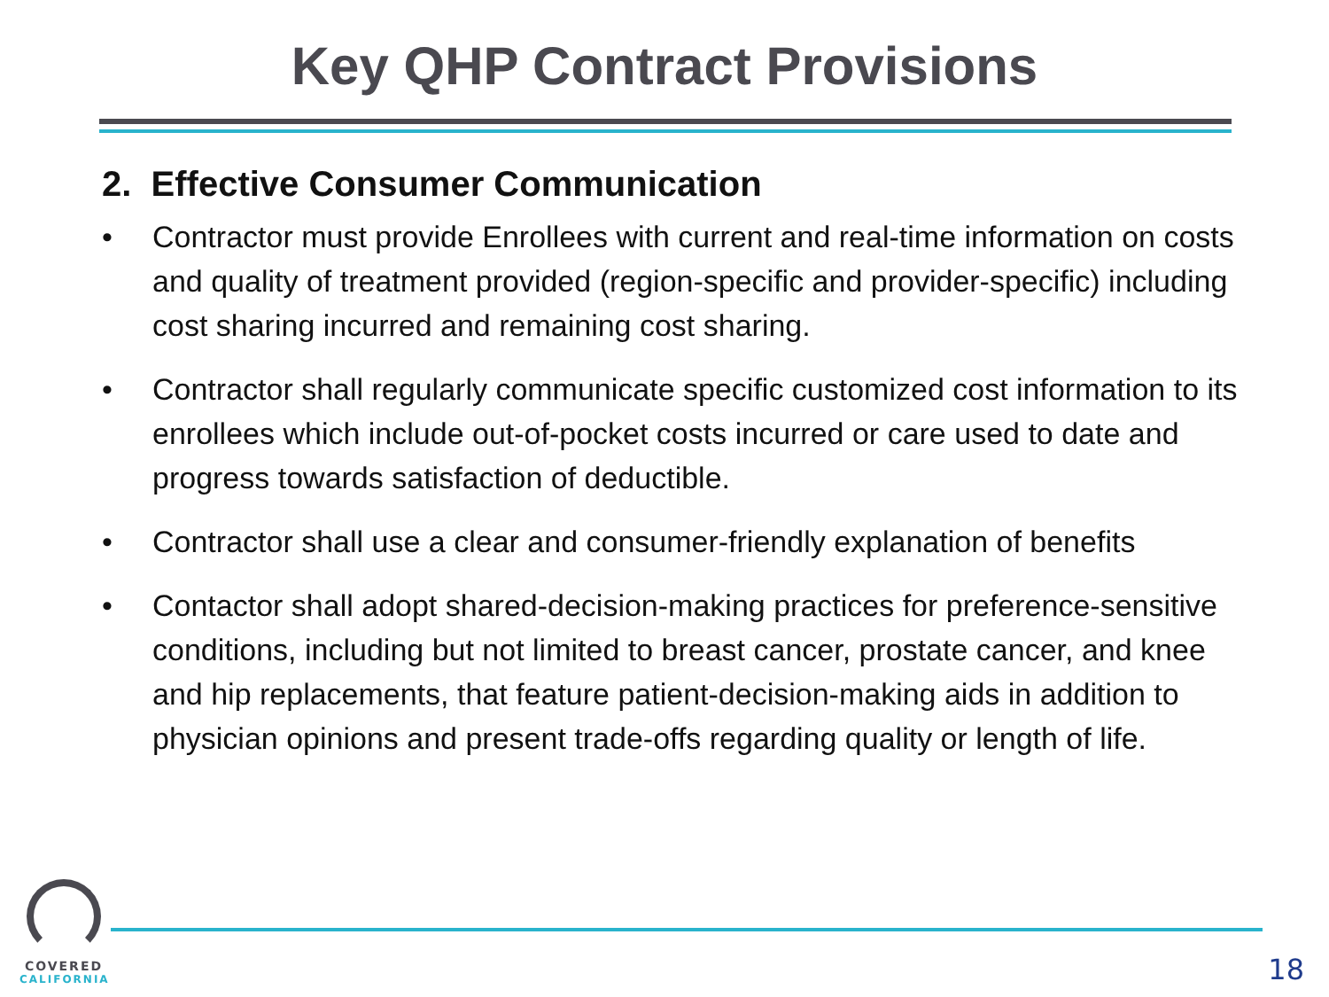Key QHP Contract Provisions
2. Effective Consumer Communication
• Contractor must provide Enrollees with current and real-time information on costs and quality of treatment provided (region-specific and provider-specific) including cost sharing incurred and remaining cost sharing.
• Contractor shall regularly communicate specific customized cost information to its enrollees which include out-of-pocket costs incurred or care used to date and progress towards satisfaction of deductible.
• Contractor shall use a clear and consumer-friendly explanation of benefits
• Contactor shall adopt shared-decision-making practices for preference-sensitive conditions, including but not limited to breast cancer, prostate cancer, and knee and hip replacements, that feature patient-decision-making aids in addition to physician opinions and present trade-offs regarding quality or length of life.
COVERED
CALIFORNIA
18